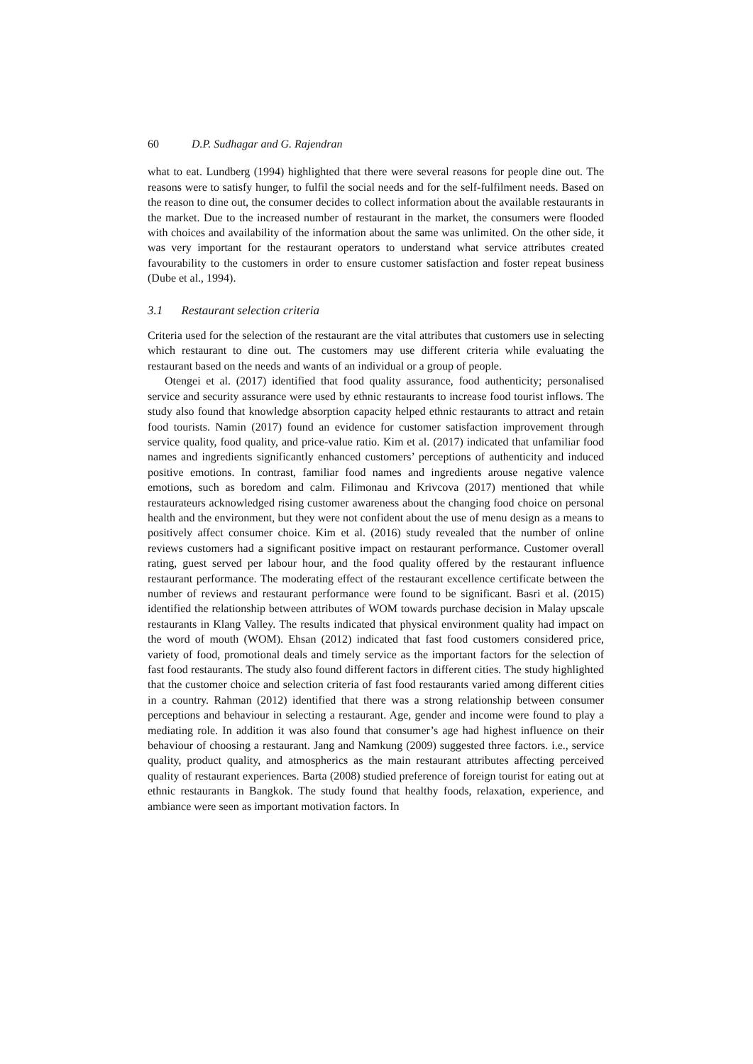60 D.P. Sudhagar and G. Rajendran
what to eat. Lundberg (1994) highlighted that there were several reasons for people dine out. The reasons were to satisfy hunger, to fulfil the social needs and for the self-fulfilment needs. Based on the reason to dine out, the consumer decides to collect information about the available restaurants in the market. Due to the increased number of restaurant in the market, the consumers were flooded with choices and availability of the information about the same was unlimited. On the other side, it was very important for the restaurant operators to understand what service attributes created favourability to the customers in order to ensure customer satisfaction and foster repeat business (Dube et al., 1994).
3.1 Restaurant selection criteria
Criteria used for the selection of the restaurant are the vital attributes that customers use in selecting which restaurant to dine out. The customers may use different criteria while evaluating the restaurant based on the needs and wants of an individual or a group of people.
Otengei et al. (2017) identified that food quality assurance, food authenticity; personalised service and security assurance were used by ethnic restaurants to increase food tourist inflows. The study also found that knowledge absorption capacity helped ethnic restaurants to attract and retain food tourists. Namin (2017) found an evidence for customer satisfaction improvement through service quality, food quality, and price-value ratio. Kim et al. (2017) indicated that unfamiliar food names and ingredients significantly enhanced customers’ perceptions of authenticity and induced positive emotions. In contrast, familiar food names and ingredients arouse negative valence emotions, such as boredom and calm. Filimonau and Krivcova (2017) mentioned that while restaurateurs acknowledged rising customer awareness about the changing food choice on personal health and the environment, but they were not confident about the use of menu design as a means to positively affect consumer choice. Kim et al. (2016) study revealed that the number of online reviews customers had a significant positive impact on restaurant performance. Customer overall rating, guest served per labour hour, and the food quality offered by the restaurant influence restaurant performance. The moderating effect of the restaurant excellence certificate between the number of reviews and restaurant performance were found to be significant. Basri et al. (2015) identified the relationship between attributes of WOM towards purchase decision in Malay upscale restaurants in Klang Valley. The results indicated that physical environment quality had impact on the word of mouth (WOM). Ehsan (2012) indicated that fast food customers considered price, variety of food, promotional deals and timely service as the important factors for the selection of fast food restaurants. The study also found different factors in different cities. The study highlighted that the customer choice and selection criteria of fast food restaurants varied among different cities in a country. Rahman (2012) identified that there was a strong relationship between consumer perceptions and behaviour in selecting a restaurant. Age, gender and income were found to play a mediating role. In addition it was also found that consumer’s age had highest influence on their behaviour of choosing a restaurant. Jang and Namkung (2009) suggested three factors. i.e., service quality, product quality, and atmospherics as the main restaurant attributes affecting perceived quality of restaurant experiences. Barta (2008) studied preference of foreign tourist for eating out at ethnic restaurants in Bangkok. The study found that healthy foods, relaxation, experience, and ambiance were seen as important motivation factors. In